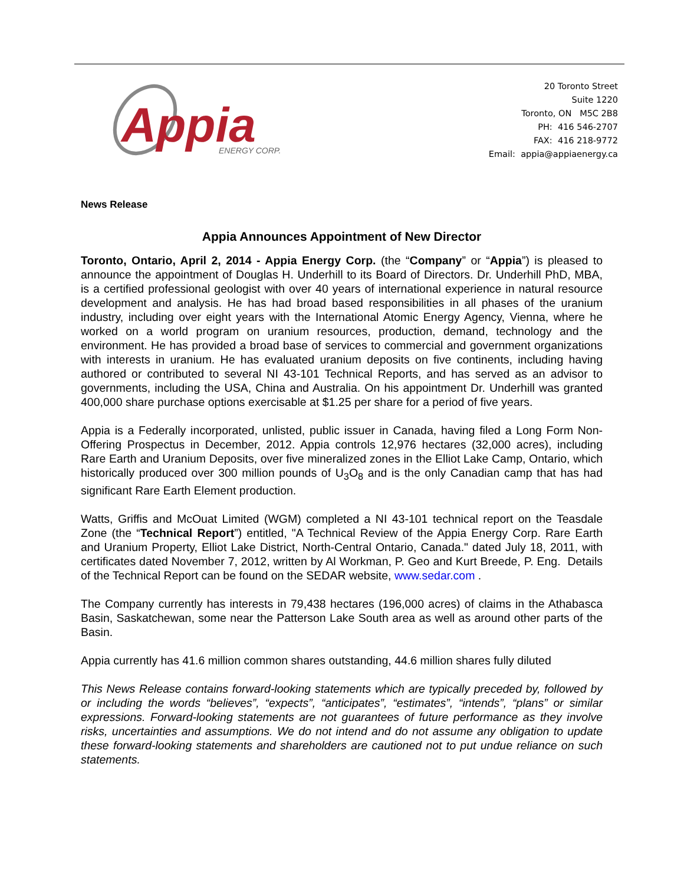Appia
ENERGY CORP.
20 Toronto Street
Suite 1220
Toronto, ON M5C 2B8
PH: 416 546-2707
FAX: 416 218-9772
Email: appia@appiaenergy.ca
News Release
Appia Announces Appointment of New Director
Toronto, Ontario, April 2, 2014 - Appia Energy Corp. (the “Company” or “Appia”) is pleased to announce the appointment of Douglas H. Underhill to its Board of Directors. Dr. Underhill PhD, MBA, is a certified professional geologist with over 40 years of international experience in natural resource development and analysis. He has had broad based responsibilities in all phases of the uranium industry, including over eight years with the International Atomic Energy Agency, Vienna, where he worked on a world program on uranium resources, production, demand, technology and the environment. He has provided a broad base of services to commercial and government organizations with interests in uranium. He has evaluated uranium deposits on five continents, including having authored or contributed to several NI 43-101 Technical Reports, and has served as an advisor to governments, including the USA, China and Australia. On his appointment Dr. Underhill was granted 400,000 share purchase options exercisable at $1.25 per share for a period of five years.
Appia is a Federally incorporated, unlisted, public issuer in Canada, having filed a Long Form Non-Offering Prospectus in December, 2012. Appia controls 12,976 hectares (32,000 acres), including Rare Earth and Uranium Deposits, over five mineralized zones in the Elliot Lake Camp, Ontario, which historically produced over 300 million pounds of U<sub>3</sub>O<sub>8</sub> and is the only Canadian camp that has had significant Rare Earth Element production.
Watts, Griffis and McOuat Limited (WGM) completed a NI 43-101 technical report on the Teasdale Zone (the “Technical Report”) entitled, "A Technical Review of the Appia Energy Corp. Rare Earth and Uranium Property, Elliot Lake District, North-Central Ontario, Canada." dated July 18, 2011, with certificates dated November 7, 2012, written by Al Workman, P. Geo and Kurt Breede, P. Eng. Details of the Technical Report can be found on the SEDAR website, www.sedar.com .
The Company currently has interests in 79,438 hectares (196,000 acres) of claims in the Athabasca Basin, Saskatchewan, some near the Patterson Lake South area as well as around other parts of the Basin.
Appia currently has 41.6 million common shares outstanding, 44.6 million shares fully diluted
This News Release contains forward-looking statements which are typically preceded by, followed by or including the words “believes”, “expects”, “anticipates”, “estimates”, “intends”, “plans” or similar expressions. Forward-looking statements are not guarantees of future performance as they involve risks, uncertainties and assumptions. We do not intend and do not assume any obligation to update these forward-looking statements and shareholders are cautioned not to put undue reliance on such statements.